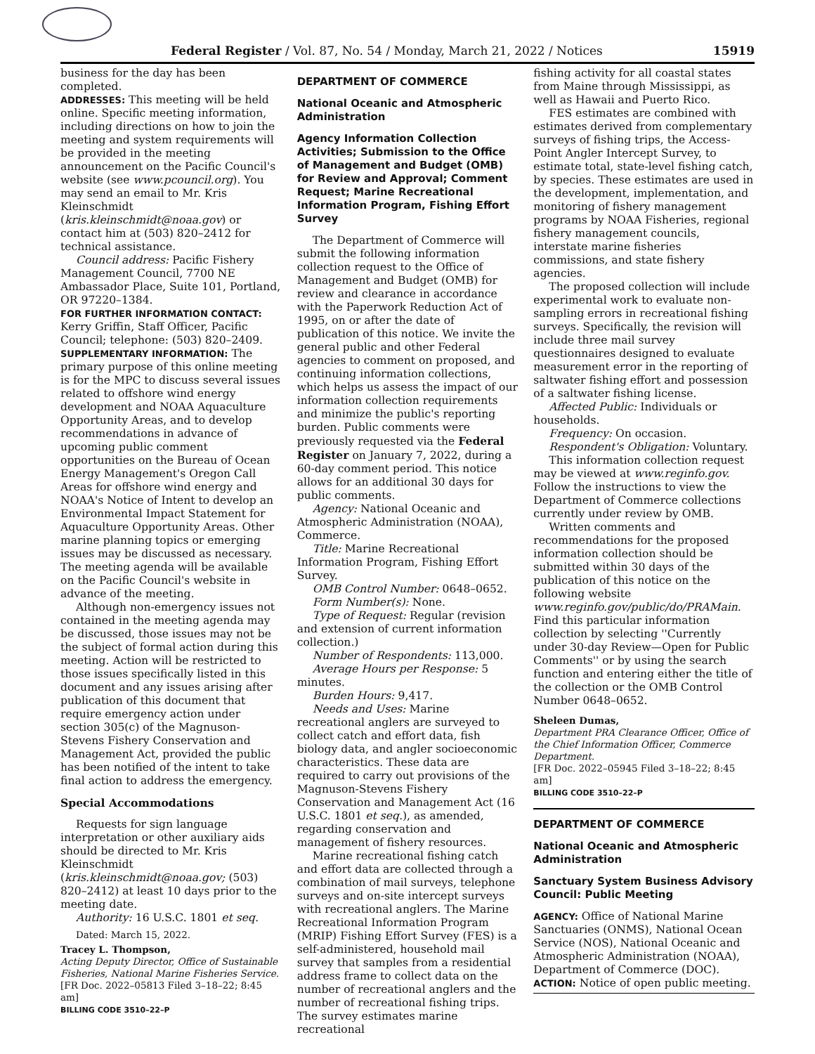Federal Register / Vol. 87, No. 54 / Monday, March 21, 2022 / Notices 15919
business for the day has been completed.
ADDRESSES: This meeting will be held online. Specific meeting information, including directions on how to join the meeting and system requirements will be provided in the meeting announcement on the Pacific Council's website (see www.pcouncil.org). You may send an email to Mr. Kris Kleinschmidt (kris.kleinschmidt@noaa.gov) or contact him at (503) 820–2412 for technical assistance.
Council address: Pacific Fishery Management Council, 7700 NE Ambassador Place, Suite 101, Portland, OR 97220–1384.
FOR FURTHER INFORMATION CONTACT: Kerry Griffin, Staff Officer, Pacific Council; telephone: (503) 820–2409.
SUPPLEMENTARY INFORMATION: The primary purpose of this online meeting is for the MPC to discuss several issues related to offshore wind energy development and NOAA Aquaculture Opportunity Areas, and to develop recommendations in advance of upcoming public comment opportunities on the Bureau of Ocean Energy Management's Oregon Call Areas for offshore wind energy and NOAA's Notice of Intent to develop an Environmental Impact Statement for Aquaculture Opportunity Areas. Other marine planning topics or emerging issues may be discussed as necessary. The meeting agenda will be available on the Pacific Council's website in advance of the meeting.
Although non-emergency issues not contained in the meeting agenda may be discussed, those issues may not be the subject of formal action during this meeting. Action will be restricted to those issues specifically listed in this document and any issues arising after publication of this document that require emergency action under section 305(c) of the Magnuson-Stevens Fishery Conservation and Management Act, provided the public has been notified of the intent to take final action to address the emergency.
Special Accommodations
Requests for sign language interpretation or other auxiliary aids should be directed to Mr. Kris Kleinschmidt (kris.kleinschmidt@noaa.gov; (503) 820–2412) at least 10 days prior to the meeting date.
Authority: 16 U.S.C. 1801 et seq.
Dated: March 15, 2022.
Tracey L. Thompson,
Acting Deputy Director, Office of Sustainable Fisheries, National Marine Fisheries Service.
[FR Doc. 2022–05813 Filed 3–18–22; 8:45 am]
BILLING CODE 3510–22–P
DEPARTMENT OF COMMERCE
National Oceanic and Atmospheric Administration
Agency Information Collection Activities; Submission to the Office of Management and Budget (OMB) for Review and Approval; Comment Request; Marine Recreational Information Program, Fishing Effort Survey
The Department of Commerce will submit the following information collection request to the Office of Management and Budget (OMB) for review and clearance in accordance with the Paperwork Reduction Act of 1995, on or after the date of publication of this notice. We invite the general public and other Federal agencies to comment on proposed, and continuing information collections, which helps us assess the impact of our information collection requirements and minimize the public's reporting burden. Public comments were previously requested via the Federal Register on January 7, 2022, during a 60-day comment period. This notice allows for an additional 30 days for public comments.
Agency: National Oceanic and Atmospheric Administration (NOAA), Commerce.
Title: Marine Recreational Information Program, Fishing Effort Survey.
OMB Control Number: 0648–0652.
Form Number(s): None.
Type of Request: Regular (revision and extension of current information collection.)
Number of Respondents: 113,000.
Average Hours per Response: 5 minutes.
Burden Hours: 9,417.
Needs and Uses: Marine recreational anglers are surveyed to collect catch and effort data, fish biology data, and angler socioeconomic characteristics. These data are required to carry out provisions of the Magnuson-Stevens Fishery Conservation and Management Act (16 U.S.C. 1801 et seq.), as amended, regarding conservation and management of fishery resources.
Marine recreational fishing catch and effort data are collected through a combination of mail surveys, telephone surveys and on-site intercept surveys with recreational anglers. The Marine Recreational Information Program (MRIP) Fishing Effort Survey (FES) is a self-administered, household mail survey that samples from a residential address frame to collect data on the number of recreational anglers and the number of recreational fishing trips. The survey estimates marine recreational
fishing activity for all coastal states from Maine through Mississippi, as well as Hawaii and Puerto Rico.
FES estimates are combined with estimates derived from complementary surveys of fishing trips, the Access-Point Angler Intercept Survey, to estimate total, state-level fishing catch, by species. These estimates are used in the development, implementation, and monitoring of fishery management programs by NOAA Fisheries, regional fishery management councils, interstate marine fisheries commissions, and state fishery agencies.
The proposed collection will include experimental work to evaluate non-sampling errors in recreational fishing surveys. Specifically, the revision will include three mail survey questionnaires designed to evaluate measurement error in the reporting of saltwater fishing effort and possession of a saltwater fishing license.
Affected Public: Individuals or households.
Frequency: On occasion.
Respondent's Obligation: Voluntary.
This information collection request may be viewed at www.reginfo.gov. Follow the instructions to view the Department of Commerce collections currently under review by OMB.
Written comments and recommendations for the proposed information collection should be submitted within 30 days of the publication of this notice on the following website www.reginfo.gov/public/do/PRAMain. Find this particular information collection by selecting ''Currently under 30-day Review—Open for Public Comments'' or by using the search function and entering either the title of the collection or the OMB Control Number 0648–0652.
Sheleen Dumas,
Department PRA Clearance Officer, Office of the Chief Information Officer, Commerce Department.
[FR Doc. 2022–05945 Filed 3–18–22; 8:45 am]
BILLING CODE 3510–22–P
DEPARTMENT OF COMMERCE
National Oceanic and Atmospheric Administration
Sanctuary System Business Advisory Council: Public Meeting
AGENCY: Office of National Marine Sanctuaries (ONMS), National Ocean Service (NOS), National Oceanic and Atmospheric Administration (NOAA), Department of Commerce (DOC).
ACTION: Notice of open public meeting.